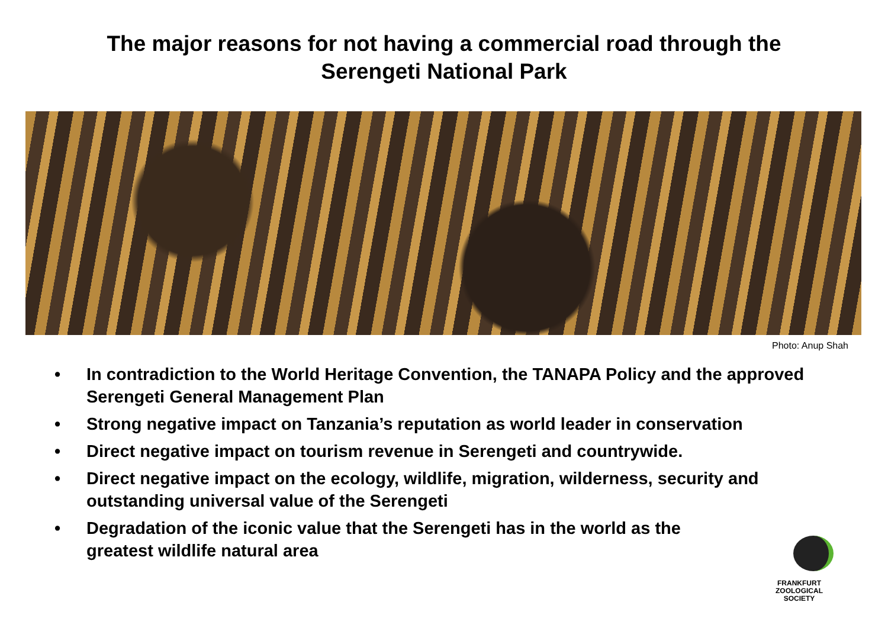The major reasons for not having a commercial road through the
Serengeti National Park
Photo: Anup Shah
• In contradiction to the World Heritage Convention, the TANAPA Policy and the approved Serengeti General Management Plan
• Strong negative impact on Tanzania’s reputation as world leader in conservation
• Direct negative impact on tourism revenue in Serengeti and countrywide.
• Direct negative impact on the ecology, wildlife, migration, wilderness, security and outstanding universal value of the Serengeti
• Degradation of the iconic value that the Serengeti has in the world as the
greatest wildlife natural area
FRANKFURT
ZOOLOGICAL
SOCIETY